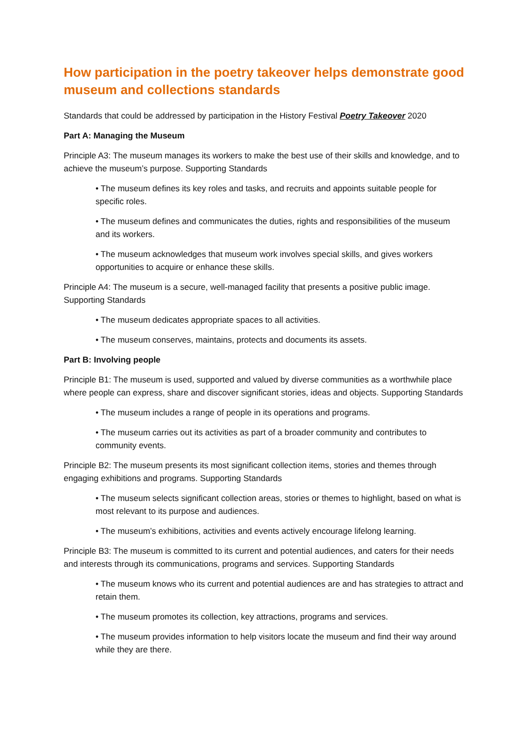How participation in the poetry takeover helps demonstrate good museum and collections standards
Standards that could be addressed by participation in the History Festival Poetry Takeover 2020
Part A: Managing the Museum
Principle A3: The museum manages its workers to make the best use of their skills and knowledge, and to achieve the museum’s purpose. Supporting Standards
• The museum defines its key roles and tasks, and recruits and appoints suitable people for specific roles.
• The museum defines and communicates the duties, rights and responsibilities of the museum and its workers.
• The museum acknowledges that museum work involves special skills, and gives workers opportunities to acquire or enhance these skills.
Principle A4: The museum is a secure, well-managed facility that presents a positive public image. Supporting Standards
• The museum dedicates appropriate spaces to all activities.
• The museum conserves, maintains, protects and documents its assets.
Part B: Involving people
Principle B1: The museum is used, supported and valued by diverse communities as a worthwhile place where people can express, share and discover significant stories, ideas and objects. Supporting Standards
• The museum includes a range of people in its operations and programs.
• The museum carries out its activities as part of a broader community and contributes to community events.
Principle B2: The museum presents its most significant collection items, stories and themes through engaging exhibitions and programs. Supporting Standards
• The museum selects significant collection areas, stories or themes to highlight, based on what is most relevant to its purpose and audiences.
• The museum’s exhibitions, activities and events actively encourage lifelong learning.
Principle B3: The museum is committed to its current and potential audiences, and caters for their needs and interests through its communications, programs and services. Supporting Standards
• The museum knows who its current and potential audiences are and has strategies to attract and retain them.
• The museum promotes its collection, key attractions, programs and services.
• The museum provides information to help visitors locate the museum and find their way around while they are there.